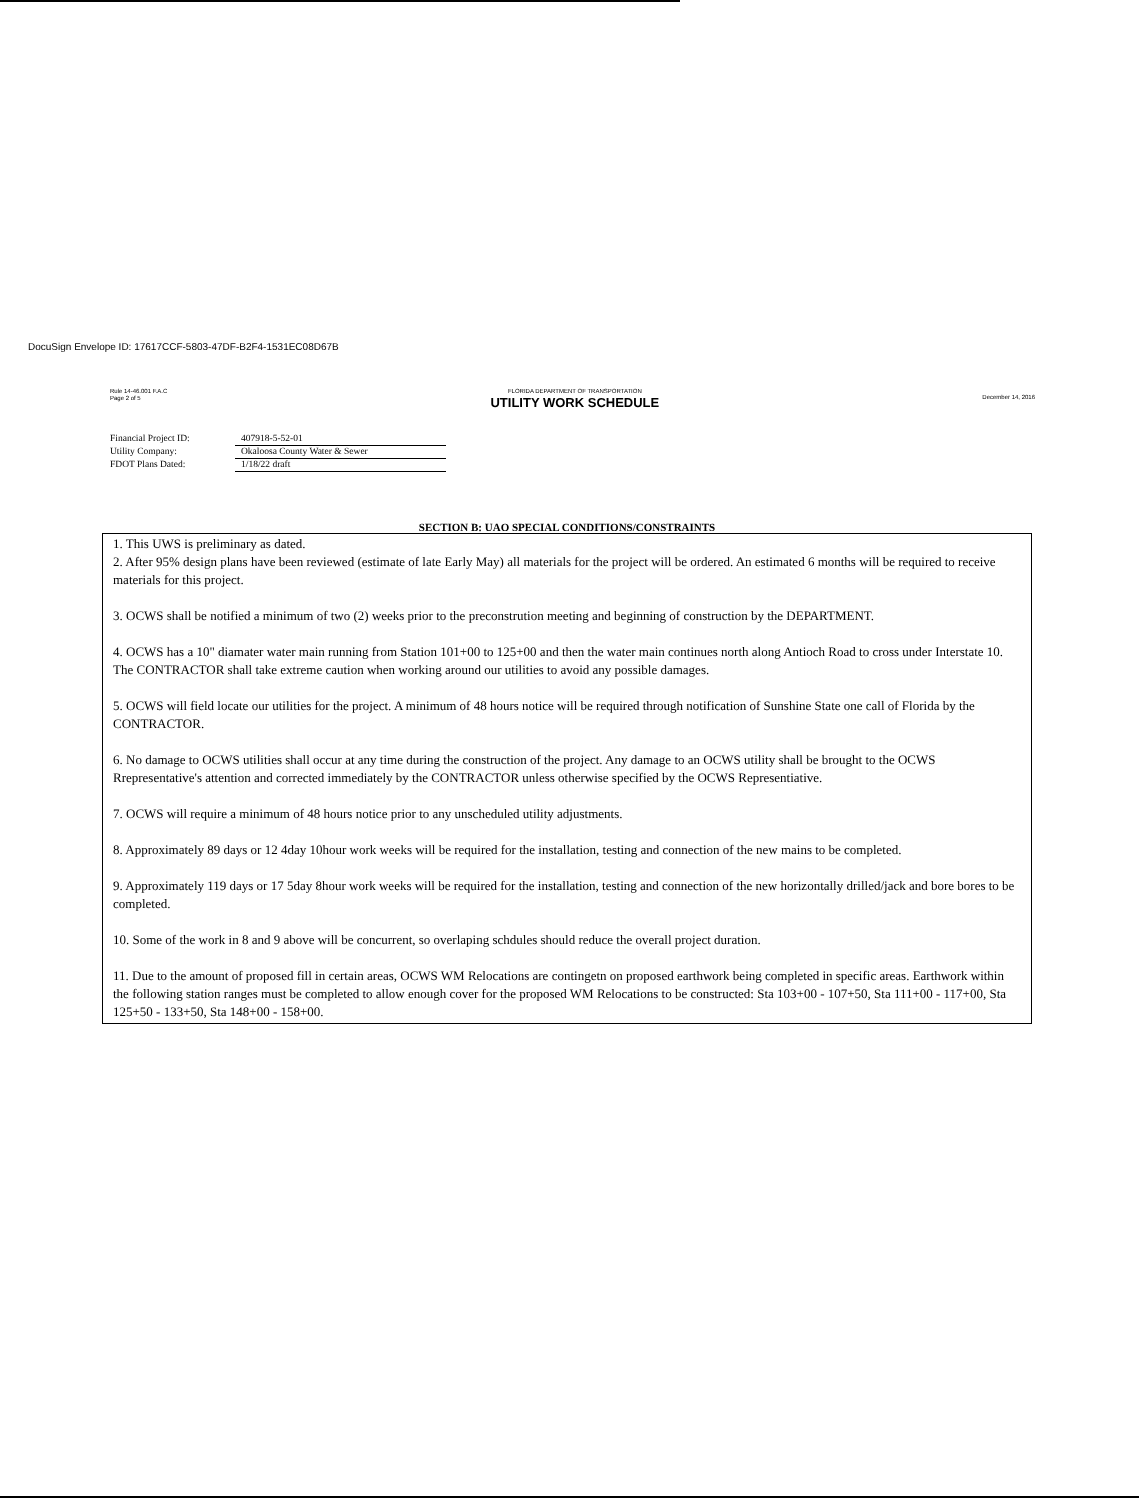DocuSign Envelope ID: 17617CCF-5803-47DF-B2F4-1531EC08D67B
Rule 14-46.001 F.A.C
Page 2 of 5
FLORIDA DEPARTMENT OF TRANSPORTATION
UTILITY WORK SCHEDULE
December 14, 2016
Financial Project ID: 407918-5-52-01
Utility Company: Okaloosa County Water & Sewer
FDOT Plans Dated: 1/18/22 draft
SECTION B: UAO SPECIAL CONDITIONS/CONSTRAINTS
1. This UWS is preliminary as dated.
2. After 95% design plans have been reviewed (estimate of late Early May) all materials for the project will be ordered. An estimated 6 months will be required to receive materials for this project.
3. OCWS shall be notified a minimum of two (2) weeks prior to the preconstrution meeting and beginning of construction by the DEPARTMENT.
4. OCWS has a 10" diamater water main running from Station 101+00 to 125+00 and then the water main continues north along Antioch Road to cross under Interstate 10. The CONTRACTOR shall take extreme caution when working around our utilities to avoid any possible damages.
5. OCWS will field locate our utilities for the project. A minimum of 48 hours notice will be required through notification of Sunshine State one call of Florida by the CONTRACTOR.
6. No damage to OCWS utilities shall occur at any time during the construction of the project. Any damage to an OCWS utility shall be brought to the OCWS Rrepresentative's attention and corrected immediately by the CONTRACTOR unless otherwise specified by the OCWS Representiative.
7. OCWS will require a minimum of 48 hours notice prior to any unscheduled utility adjustments.
8. Approximately 89 days or 12 4day 10hour work weeks will be required for the installation, testing and connection of the new mains to be completed.
9. Approximately 119 days or 17 5day 8hour work weeks will be required for the installation, testing and connection of the new horizontally drilled/jack and bore bores to be completed.
10. Some of the work in 8 and 9 above will be concurrent, so overlaping schdules should reduce the overall project duration.
11. Due to the amount of proposed fill in certain areas, OCWS WM Relocations are contingetn on proposed earthwork being completed in specific areas. Earthwork within the following station ranges must be completed to allow enough cover for the proposed WM Relocations to be constructed: Sta 103+00 - 107+50, Sta 111+00 - 117+00, Sta 125+50 - 133+50, Sta 148+00 - 158+00.